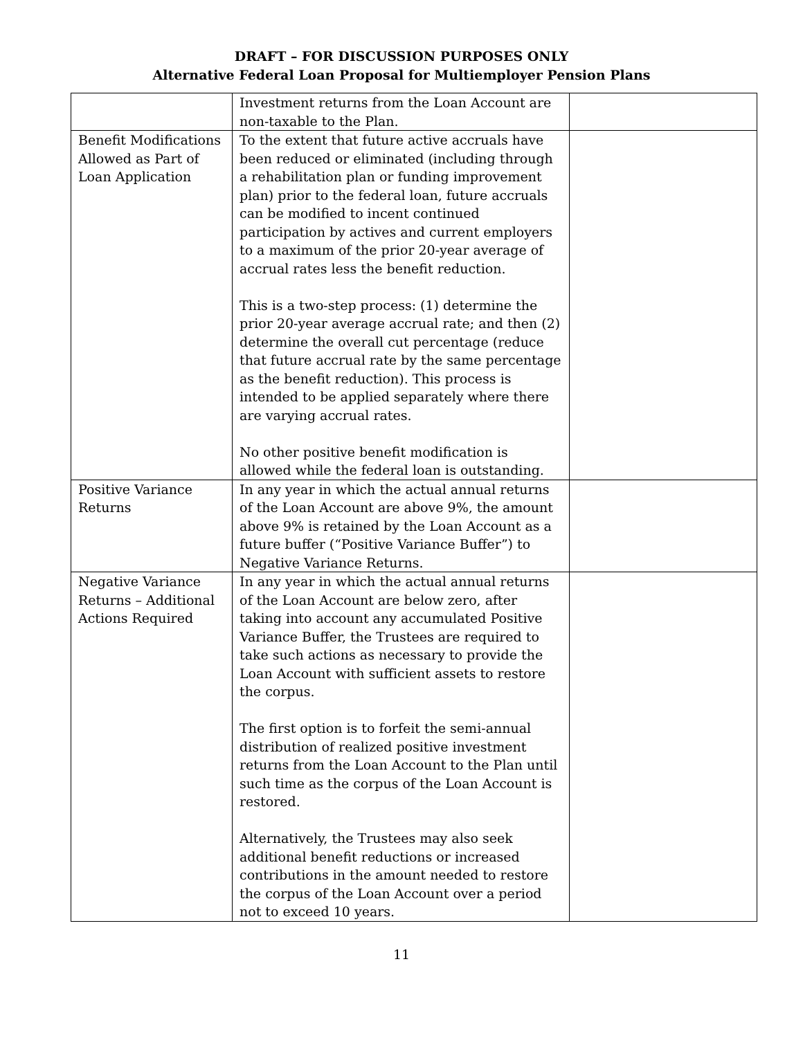DRAFT – FOR DISCUSSION PURPOSES ONLY
Alternative Federal Loan Proposal for Multiemployer Pension Plans
| | Investment returns from the Loan Account are non-taxable to the Plan. | |
| Benefit Modifications Allowed as Part of Loan Application | To the extent that future active accruals have been reduced or eliminated (including through a rehabilitation plan or funding improvement plan) prior to the federal loan, future accruals can be modified to incent continued participation by actives and current employers to a maximum of the prior 20-year average of accrual rates less the benefit reduction. This is a two-step process: (1) determine the prior 20-year average accrual rate; and then (2) determine the overall cut percentage (reduce that future accrual rate by the same percentage as the benefit reduction). This process is intended to be applied separately where there are varying accrual rates. No other positive benefit modification is allowed while the federal loan is outstanding. | |
| Positive Variance Returns | In any year in which the actual annual returns of the Loan Account are above 9%, the amount above 9% is retained by the Loan Account as a future buffer (“Positive Variance Buffer”) to Negative Variance Returns. | |
| Negative Variance Returns – Additional Actions Required | In any year in which the actual annual returns of the Loan Account are below zero, after taking into account any accumulated Positive Variance Buffer, the Trustees are required to take such actions as necessary to provide the Loan Account with sufficient assets to restore the corpus. The first option is to forfeit the semi-annual distribution of realized positive investment returns from the Loan Account to the Plan until such time as the corpus of the Loan Account is restored. Alternatively, the Trustees may also seek additional benefit reductions or increased contributions in the amount needed to restore the corpus of the Loan Account over a period not to exceed 10 years. | |
11